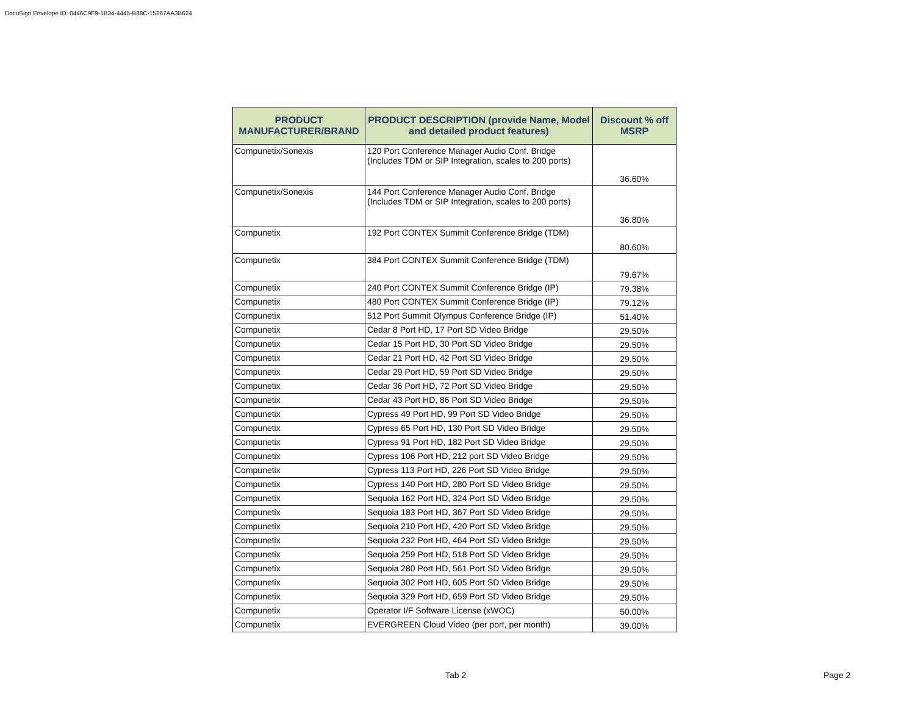DocuSign Envelope ID: 0446C9F9-1B34-4445-B88C-15267AA3B624
| PRODUCT MANUFACTURER/BRAND | PRODUCT DESCRIPTION (provide Name, Model and detailed product features) | Discount % off MSRP |
| --- | --- | --- |
| Compunetix/Sonexis | 120 Port Conference Manager Audio Conf. Bridge (Includes TDM or SIP Integration, scales to 200 ports) | 36.60% |
| Compunetix/Sonexis | 144 Port Conference Manager Audio Conf. Bridge (Includes TDM or SIP Integration, scales to 200 ports) | 36.80% |
| Compunetix | 192 Port CONTEX Summit Conference Bridge (TDM) | 80.60% |
| Compunetix | 384 Port CONTEX Summit Conference Bridge (TDM) | 79.67% |
| Compunetix | 240 Port CONTEX Summit Conference Bridge (IP) | 79.38% |
| Compunetix | 480 Port CONTEX Summit Conference Bridge (IP) | 79.12% |
| Compunetix | 512 Port Summit Olympus Conference Bridge (IP) | 51.40% |
| Compunetix | Cedar 8 Port HD, 17 Port SD Video Bridge | 29.50% |
| Compunetix | Cedar 15 Port HD, 30 Port SD Video Bridge | 29.50% |
| Compunetix | Cedar 21 Port HD, 42 Port SD Video Bridge | 29.50% |
| Compunetix | Cedar 29 Port HD, 59 Port SD Video Bridge | 29.50% |
| Compunetix | Cedar 36 Port HD, 72 Port SD Video Bridge | 29.50% |
| Compunetix | Cedar 43 Port HD, 86 Port SD Video Bridge | 29.50% |
| Compunetix | Cypress 49 Port HD, 99 Port SD Video Bridge | 29.50% |
| Compunetix | Cypress 65 Port HD, 130 Port SD Video Bridge | 29.50% |
| Compunetix | Cypress 91 Port HD, 182 Port SD Video Bridge | 29.50% |
| Compunetix | Cypress 106 Port HD, 212 port SD Video Bridge | 29.50% |
| Compunetix | Cypress 113 Port HD, 226 Port SD Video Bridge | 29.50% |
| Compunetix | Cypress 140 Port HD, 280 Port SD Video Bridge | 29.50% |
| Compunetix | Sequoia 162 Port HD, 324 Port SD Video Bridge | 29.50% |
| Compunetix | Sequoia 183 Port HD, 367 Port SD Video Bridge | 29.50% |
| Compunetix | Sequoia 210 Port HD, 420 Port SD Video Bridge | 29.50% |
| Compunetix | Sequoia 232 Port HD, 464 Port SD Video Bridge | 29.50% |
| Compunetix | Sequoia 259 Port HD, 518 Port SD Video Bridge | 29.50% |
| Compunetix | Sequoia 280 Port HD, 561 Port SD Video Bridge | 29.50% |
| Compunetix | Sequoia 302 Port HD, 605 Port SD Video Bridge | 29.50% |
| Compunetix | Sequoia 329 Port HD, 659 Port SD Video Bridge | 29.50% |
| Compunetix | Operator I/F Software License (xWOC) | 50.00% |
| Compunetix | EVERGREEN Cloud Video (per port, per month) | 39.00% |
Tab 2 Page 2